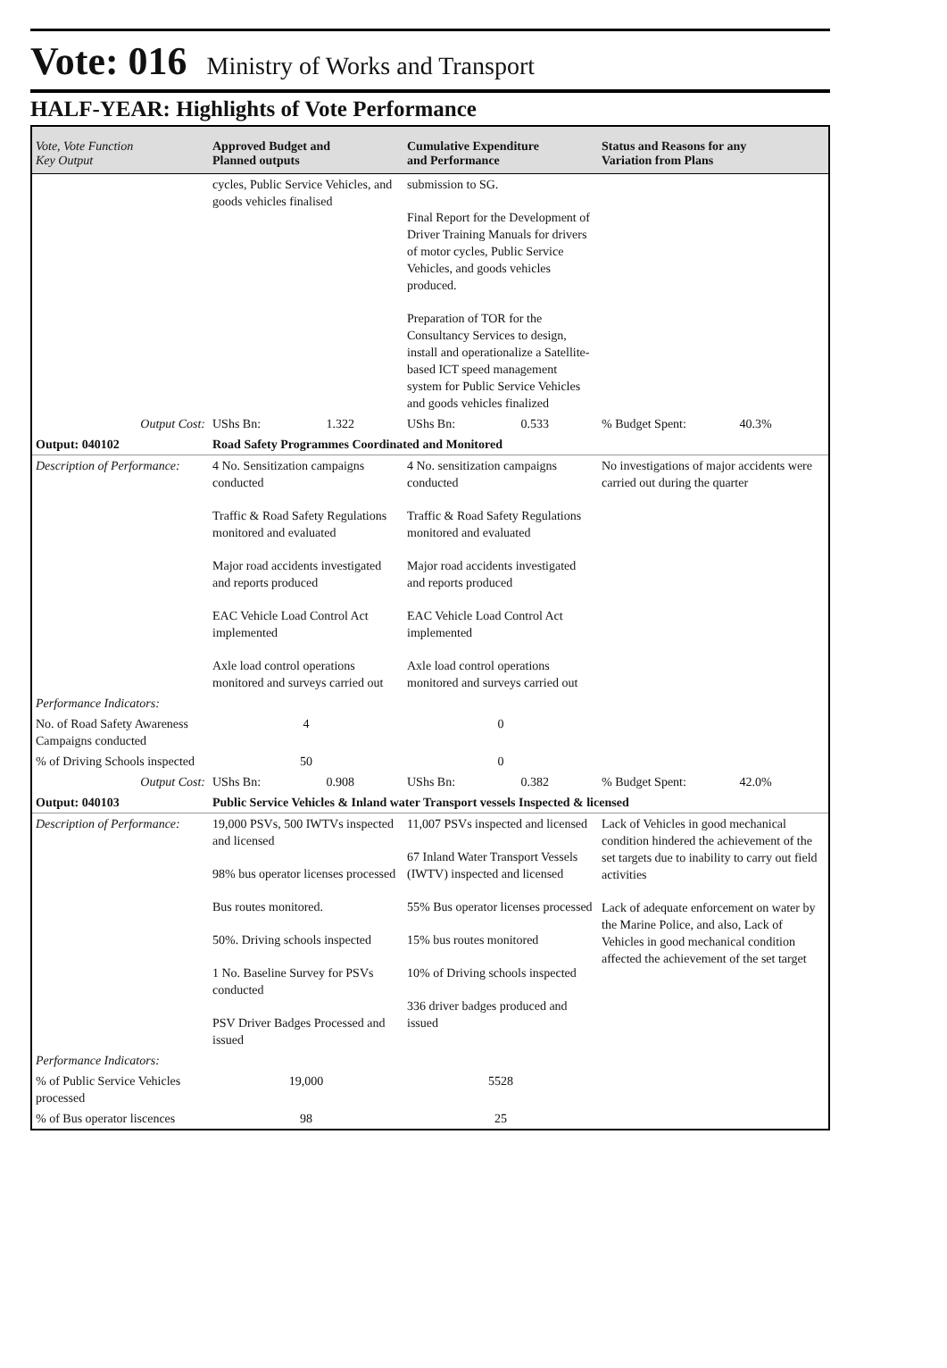Vote: 016 Ministry of Works and Transport
HALF-YEAR: Highlights of Vote Performance
| Vote, Vote Function Key Output | Approved Budget and Planned outputs | Cumulative Expenditure and Performance | Status and Reasons for any Variation from Plans |
| --- | --- | --- | --- |
| | cycles, Public Service Vehicles, and goods vehicles finalised | submission to SG. Final Report for the Development of Driver Training Manuals for drivers of motor cycles, Public Service Vehicles, and goods vehicles produced. Preparation of TOR for the Consultancy Services to design, install and operationalize a Satellite-based ICT speed management system for Public Service Vehicles and goods vehicles finalized | |
| Output Cost: | UShs Bn: 1.322 | UShs Bn: 0.533 | % Budget Spent: 40.3% |
| Output: 040102 | Road Safety Programmes Coordinated and Monitored | | |
| Description of Performance: | 4 No. Sensitization campaigns conducted Traffic & Road Safety Regulations monitored and evaluated Major road accidents investigated and reports produced EAC Vehicle Load Control Act implemented Axle load control operations monitored and surveys carried out | 4 No. sensitization campaigns conducted Traffic & Road Safety Regulations monitored and evaluated Major road accidents investigated and reports produced EAC Vehicle Load Control Act implemented Axle load control operations monitored and surveys carried out | No investigations of major accidents were carried out during the quarter |
| Performance Indicators: | | | |
| No. of Road Safety Awareness Campaigns conducted | 4 | 0 | |
| % of Driving Schools inspected | 50 | 0 | |
| Output Cost: | UShs Bn: 0.908 | UShs Bn: 0.382 | % Budget Spent: 42.0% |
| Output: 040103 | Public Service Vehicles & Inland water Transport vessels Inspected & licensed | | |
| Description of Performance: | 19,000 PSVs, 500 IWTVs inspected and licensed 98% bus operator licenses processed Bus routes monitored. 50%. Driving schools inspected 1 No. Baseline Survey for PSVs conducted PSV Driver Badges Processed and issued | 11,007 PSVs inspected and licensed 67 Inland Water Transport Vessels (IWTV) inspected and licensed 55% Bus operator licenses processed 15% bus routes monitored 10% of Driving schools inspected 336 driver badges produced and issued | Lack of Vehicles in good mechanical condition hindered the achievement of the set targets due to inability to carry out field activities Lack of adequate enforcement on water by the Marine Police, and also, Lack of Vehicles in good mechanical condition affected the achievement of the set target |
| Performance Indicators: | | | |
| % of Public Service Vehicles processed | 19,000 | 5528 | |
| % of Bus operator liscences | 98 | 25 | |